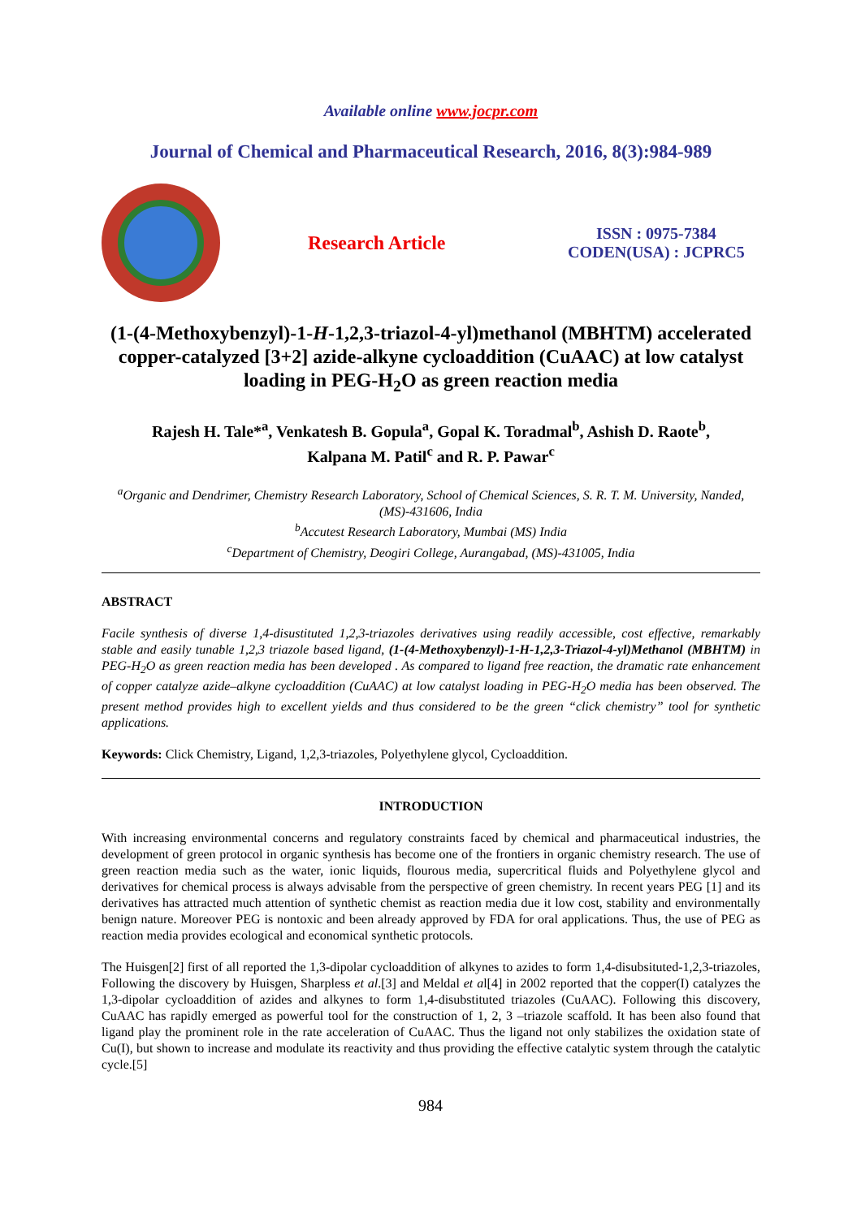Available online www.jocpr.com
Journal of Chemical and Pharmaceutical Research, 2016, 8(3):984-989
Research Article
ISSN : 0975-7384
CODEN(USA) : JCPRC5
(1-(4-Methoxybenzyl)-1-H-1,2,3-triazol-4-yl)methanol (MBHTM) accelerated copper-catalyzed [3+2] azide-alkyne cycloaddition (CuAAC) at low catalyst loading in PEG-H<sub>2</sub>O as green reaction media
Rajesh H. Tale*<sup>a</sup>, Venkatesh B. Gopula<sup>a</sup>, Gopal K. Toradmal<sup>b</sup>, Ashish D. Raote<sup>b</sup>,
Kalpana M. Patil<sup>c</sup> and R. P. Pawar<sup>c</sup>
<sup>a</sup> Organic and Dendrimer, Chemistry Research Laboratory, School of Chemical Sciences, S. R. T. M. University, Nanded, (MS)-431606, India
<sup>b</sup> Accutest Research Laboratory, Mumbai (MS) India
<sup>c</sup> Department of Chemistry, Deogiri College, Aurangabad, (MS)-431005, India
ABSTRACT
Facile synthesis of diverse 1,4-disustituted 1,2,3-triazoles derivatives using readily accessible, cost effective, remarkably stable and easily tunable 1,2,3 triazole based ligand, (1-(4-Methoxybenzyl)-1-H-1,2,3-Triazol-4-yl)Methanol (MBHTM) in PEG-H<sub>2</sub>O as green reaction media has been developed . As compared to ligand free reaction, the dramatic rate enhancement of copper catalyze azide–alkyne cycloaddition (CuAAC) at low catalyst loading in PEG-H<sub>2</sub>O media has been observed. The present method provides high to excellent yields and thus considered to be the green “click chemistry” tool for synthetic applications.
Keywords: Click Chemistry, Ligand, 1,2,3-triazoles, Polyethylene glycol, Cycloaddition.
INTRODUCTION
With increasing environmental concerns and regulatory constraints faced by chemical and pharmaceutical industries, the development of green protocol in organic synthesis has become one of the frontiers in organic chemistry research. The use of green reaction media such as the water, ionic liquids, flourous media, supercritical fluids and Polyethylene glycol and derivatives for chemical process is always advisable from the perspective of green chemistry. In recent years PEG [1] and its derivatives has attracted much attention of synthetic chemist as reaction media due it low cost, stability and environmentally benign nature. Moreover PEG is nontoxic and been already approved by FDA for oral applications. Thus, the use of PEG as reaction media provides ecological and economical synthetic protocols.
The Huisgen[2] first of all reported the 1,3-dipolar cycloaddition of alkynes to azides to form 1,4-disubsituted-1,2,3-triazoles, Following the discovery by Huisgen, Sharpless et al.[3] and Meldal et al[4] in 2002 reported that the copper(I) catalyzes the 1,3-dipolar cycloaddition of azides and alkynes to form 1,4-disubstituted triazoles (CuAAC). Following this discovery, CuAAC has rapidly emerged as powerful tool for the construction of 1, 2, 3 –triazole scaffold. It has been also found that ligand play the prominent role in the rate acceleration of CuAAC. Thus the ligand not only stabilizes the oxidation state of Cu(I), but shown to increase and modulate its reactivity and thus providing the effective catalytic system through the catalytic cycle.[5]
984